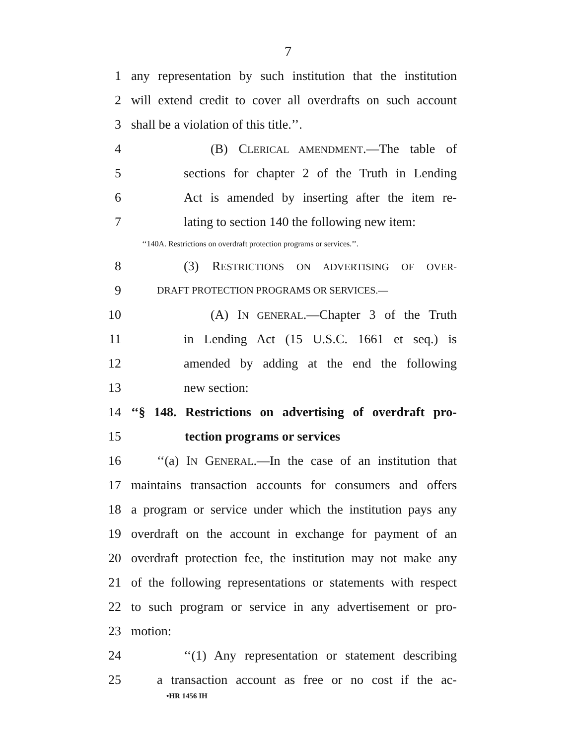7
1 any representation by such institution that the institution
2 will extend credit to cover all overdrafts on such account
3 shall be a violation of this title.’’.
4 (B) CLERICAL AMENDMENT.—The table of
5 sections for chapter 2 of the Truth in Lending
6 Act is amended by inserting after the item re-
7 lating to section 140 the following new item:
‘‘140A. Restrictions on overdraft protection programs or services.’’.
8 (3) RESTRICTIONS ON ADVERTISING OF OVER-
9 DRAFT PROTECTION PROGRAMS OR SERVICES.—
10 (A) IN GENERAL.—Chapter 3 of the Truth
11 in Lending Act (15 U.S.C. 1661 et seq.) is
12 amended by adding at the end the following
13 new section:
14 ‘‘§ 148. Restrictions on advertising of overdraft pro-
15 tection programs or services
16 ‘‘(a) IN GENERAL.—In the case of an institution that
17 maintains transaction accounts for consumers and offers
18 a program or service under which the institution pays any
19 overdraft on the account in exchange for payment of an
20 overdraft protection fee, the institution may not make any
21 of the following representations or statements with respect
22 to such program or service in any advertisement or pro-
23 motion:
24 ‘‘(1) Any representation or statement describing
25 a transaction account as free or no cost if the ac-
•HR 1456 IH